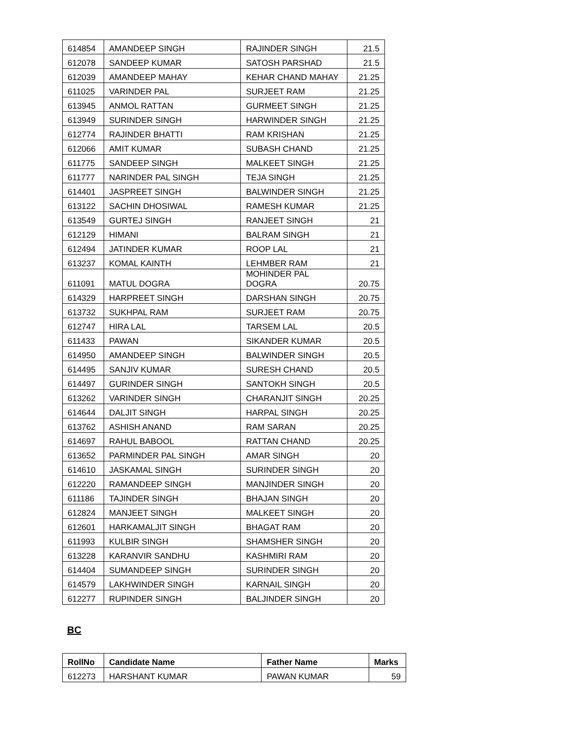| 614854 | AMANDEEP SINGH | RAJINDER SINGH | 21.5 |
| 612078 | SANDEEP KUMAR | SATOSH PARSHAD | 21.5 |
| 612039 | AMANDEEP MAHAY | KEHAR CHAND MAHAY | 21.25 |
| 611025 | VARINDER PAL | SURJEET RAM | 21.25 |
| 613945 | ANMOL RATTAN | GURMEET SINGH | 21.25 |
| 613949 | SURINDER SINGH | HARWINDER SINGH | 21.25 |
| 612774 | RAJINDER BHATTI | RAM KRISHAN | 21.25 |
| 612066 | AMIT KUMAR | SUBASH CHAND | 21.25 |
| 611775 | SANDEEP SINGH | MALKEET SINGH | 21.25 |
| 611777 | NARINDER PAL SINGH | TEJA SINGH | 21.25 |
| 614401 | JASPREET SINGH | BALWINDER SINGH | 21.25 |
| 613122 | SACHIN DHOSIWAL | RAMESH KUMAR | 21.25 |
| 613549 | GURTEJ SINGH | RANJEET SINGH | 21 |
| 612129 | HIMANI | BALRAM SINGH | 21 |
| 612494 | JATINDER KUMAR | ROOP LAL | 21 |
| 613237 | KOMAL KAINTH | LEHMBER RAM | 21 |
| 611091 | MATUL DOGRA | MOHINDER PAL DOGRA | 20.75 |
| 614329 | HARPREET SINGH | DARSHAN SINGH | 20.75 |
| 613732 | SUKHPAL RAM | SURJEET RAM | 20.75 |
| 612747 | HIRA LAL | TARSEM LAL | 20.5 |
| 611433 | PAWAN | SIKANDER KUMAR | 20.5 |
| 614950 | AMANDEEP SINGH | BALWINDER SINGH | 20.5 |
| 614495 | SANJIV KUMAR | SURESH CHAND | 20.5 |
| 614497 | GURINDER SINGH | SANTOKH SINGH | 20.5 |
| 613262 | VARINDER SINGH | CHARANJIT SINGH | 20.25 |
| 614644 | DALJIT SINGH | HARPAL SINGH | 20.25 |
| 613762 | ASHISH ANAND | RAM SARAN | 20.25 |
| 614697 | RAHUL BABOOL | RATTAN CHAND | 20.25 |
| 613652 | PARMINDER PAL SINGH | AMAR SINGH | 20 |
| 614610 | JASKAMAL SINGH | SURINDER SINGH | 20 |
| 612220 | RAMANDEEP SINGH | MANJINDER SINGH | 20 |
| 611186 | TAJINDER SINGH | BHAJAN SINGH | 20 |
| 612824 | MANJEET SINGH | MALKEET SINGH | 20 |
| 612601 | HARKAMALJIT SINGH | BHAGAT RAM | 20 |
| 611993 | KULBIR SINGH | SHAMSHER SINGH | 20 |
| 613228 | KARANVIR SANDHU | KASHMIRI RAM | 20 |
| 614404 | SUMANDEEP SINGH | SURINDER SINGH | 20 |
| 614579 | LAKHWINDER SINGH | KARNAIL SINGH | 20 |
| 612277 | RUPINDER SINGH | BALJINDER SINGH | 20 |
BC
| RollNo | Candidate Name | Father Name | Marks |
| --- | --- | --- | --- |
| 612273 | HARSHANT KUMAR | PAWAN KUMAR | 59 |